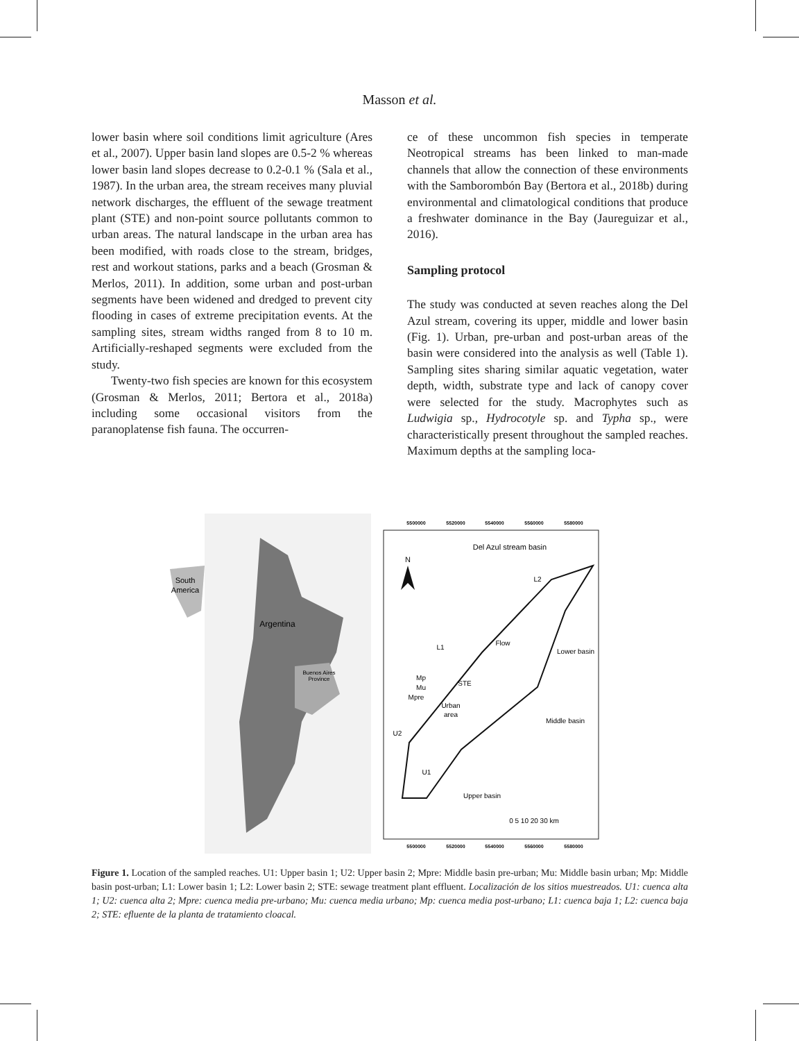Masson et al.
lower basin where soil conditions limit agriculture (Ares et al., 2007). Upper basin land slopes are 0.5-2 % whereas lower basin land slopes decrease to 0.2-0.1 % (Sala et al., 1987). In the urban area, the stream receives many pluvial network discharges, the effluent of the sewage treatment plant (STE) and non-point source pollutants common to urban areas. The natural landscape in the urban area has been modified, with roads close to the stream, bridges, rest and workout stations, parks and a beach (Grosman & Merlos, 2011). In addition, some urban and post-urban segments have been widened and dredged to prevent city flooding in cases of extreme precipitation events. At the sampling sites, stream widths ranged from 8 to 10 m. Artificially-reshaped segments were excluded from the study.
Twenty-two fish species are known for this ecosystem (Grosman & Merlos, 2011; Bertora et al., 2018a) including some occasional visitors from the paranoplatense fish fauna. The occurren-
ce of these uncommon fish species in temperate Neotropical streams has been linked to man-made channels that allow the connection of these environments with the Samborombón Bay (Bertora et al., 2018b) during environmental and climatological conditions that produce a freshwater dominance in the Bay (Jaureguizar et al., 2016).
Sampling protocol
The study was conducted at seven reaches along the Del Azul stream, covering its upper, middle and lower basin (Fig. 1). Urban, pre-urban and post-urban areas of the basin were considered into the analysis as well (Table 1). Sampling sites sharing similar aquatic vegetation, water depth, width, substrate type and lack of canopy cover were selected for the study. Macrophytes such as Ludwigia sp., Hydrocotyle sp. and Typha sp., were characteristically present throughout the sampled reaches. Maximum depths at the sampling loca-
South
America
Argentina
Buenos Aires
Province
5500000
5520000
5540000
5560000
5580000
5500000
5520000
5540000
5560000
5580000
Del Azul stream basin
N
L2
L1
Mp
Mu
Mpre
STE
Urban
area
U2
U1
Lower basin
Middle basin
Upper basin
Flow
0 5 10 20 30 km
Figure 1. Location of the sampled reaches. U1: Upper basin 1; U2: Upper basin 2; Mpre: Middle basin pre-urban; Mu: Middle basin urban; Mp: Middle basin post-urban; L1: Lower basin 1; L2: Lower basin 2; STE: sewage treatment plant effluent. Localización de los sitios muestreados. U1: cuenca alta 1; U2: cuenca alta 2; Mpre: cuenca media pre-urbano; Mu: cuenca media urbano; Mp: cuenca media post-urbano; L1: cuenca baja 1; L2: cuenca baja 2; STE: efluente de la planta de tratamiento cloacal.